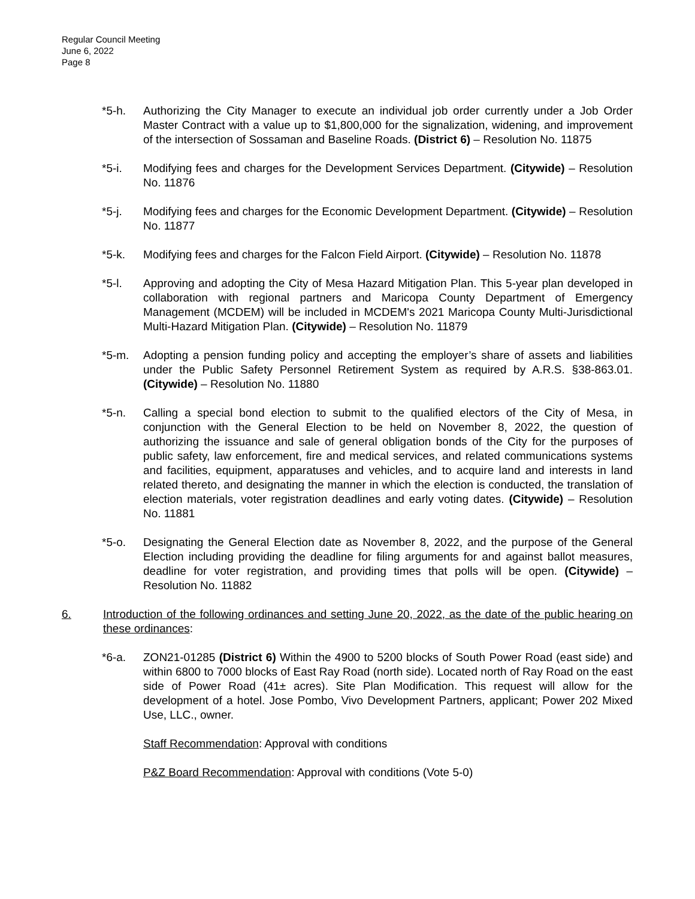Regular Council Meeting
June 6, 2022
Page 8
*5-h. Authorizing the City Manager to execute an individual job order currently under a Job Order Master Contract with a value up to $1,800,000 for the signalization, widening, and improvement of the intersection of Sossaman and Baseline Roads. (District 6) – Resolution No. 11875
*5-i. Modifying fees and charges for the Development Services Department. (Citywide) – Resolution No. 11876
*5-j. Modifying fees and charges for the Economic Development Department. (Citywide) – Resolution No. 11877
*5-k. Modifying fees and charges for the Falcon Field Airport. (Citywide) – Resolution No. 11878
*5-l. Approving and adopting the City of Mesa Hazard Mitigation Plan. This 5-year plan developed in collaboration with regional partners and Maricopa County Department of Emergency Management (MCDEM) will be included in MCDEM's 2021 Maricopa County Multi-Jurisdictional Multi-Hazard Mitigation Plan. (Citywide) – Resolution No. 11879
*5-m. Adopting a pension funding policy and accepting the employer’s share of assets and liabilities under the Public Safety Personnel Retirement System as required by A.R.S. §38-863.01. (Citywide) – Resolution No. 11880
*5-n. Calling a special bond election to submit to the qualified electors of the City of Mesa, in conjunction with the General Election to be held on November 8, 2022, the question of authorizing the issuance and sale of general obligation bonds of the City for the purposes of public safety, law enforcement, fire and medical services, and related communications systems and facilities, equipment, apparatuses and vehicles, and to acquire land and interests in land related thereto, and designating the manner in which the election is conducted, the translation of election materials, voter registration deadlines and early voting dates. (Citywide) – Resolution No. 11881
*5-o. Designating the General Election date as November 8, 2022, and the purpose of the General Election including providing the deadline for filing arguments for and against ballot measures, deadline for voter registration, and providing times that polls will be open. (Citywide) – Resolution No. 11882
6. Introduction of the following ordinances and setting June 20, 2022, as the date of the public hearing on these ordinances:
*6-a. ZON21-01285 (District 6) Within the 4900 to 5200 blocks of South Power Road (east side) and within 6800 to 7000 blocks of East Ray Road (north side). Located north of Ray Road on the east side of Power Road (41± acres). Site Plan Modification. This request will allow for the development of a hotel. Jose Pombo, Vivo Development Partners, applicant; Power 202 Mixed Use, LLC., owner.
Staff Recommendation: Approval with conditions
P&Z Board Recommendation: Approval with conditions (Vote 5-0)